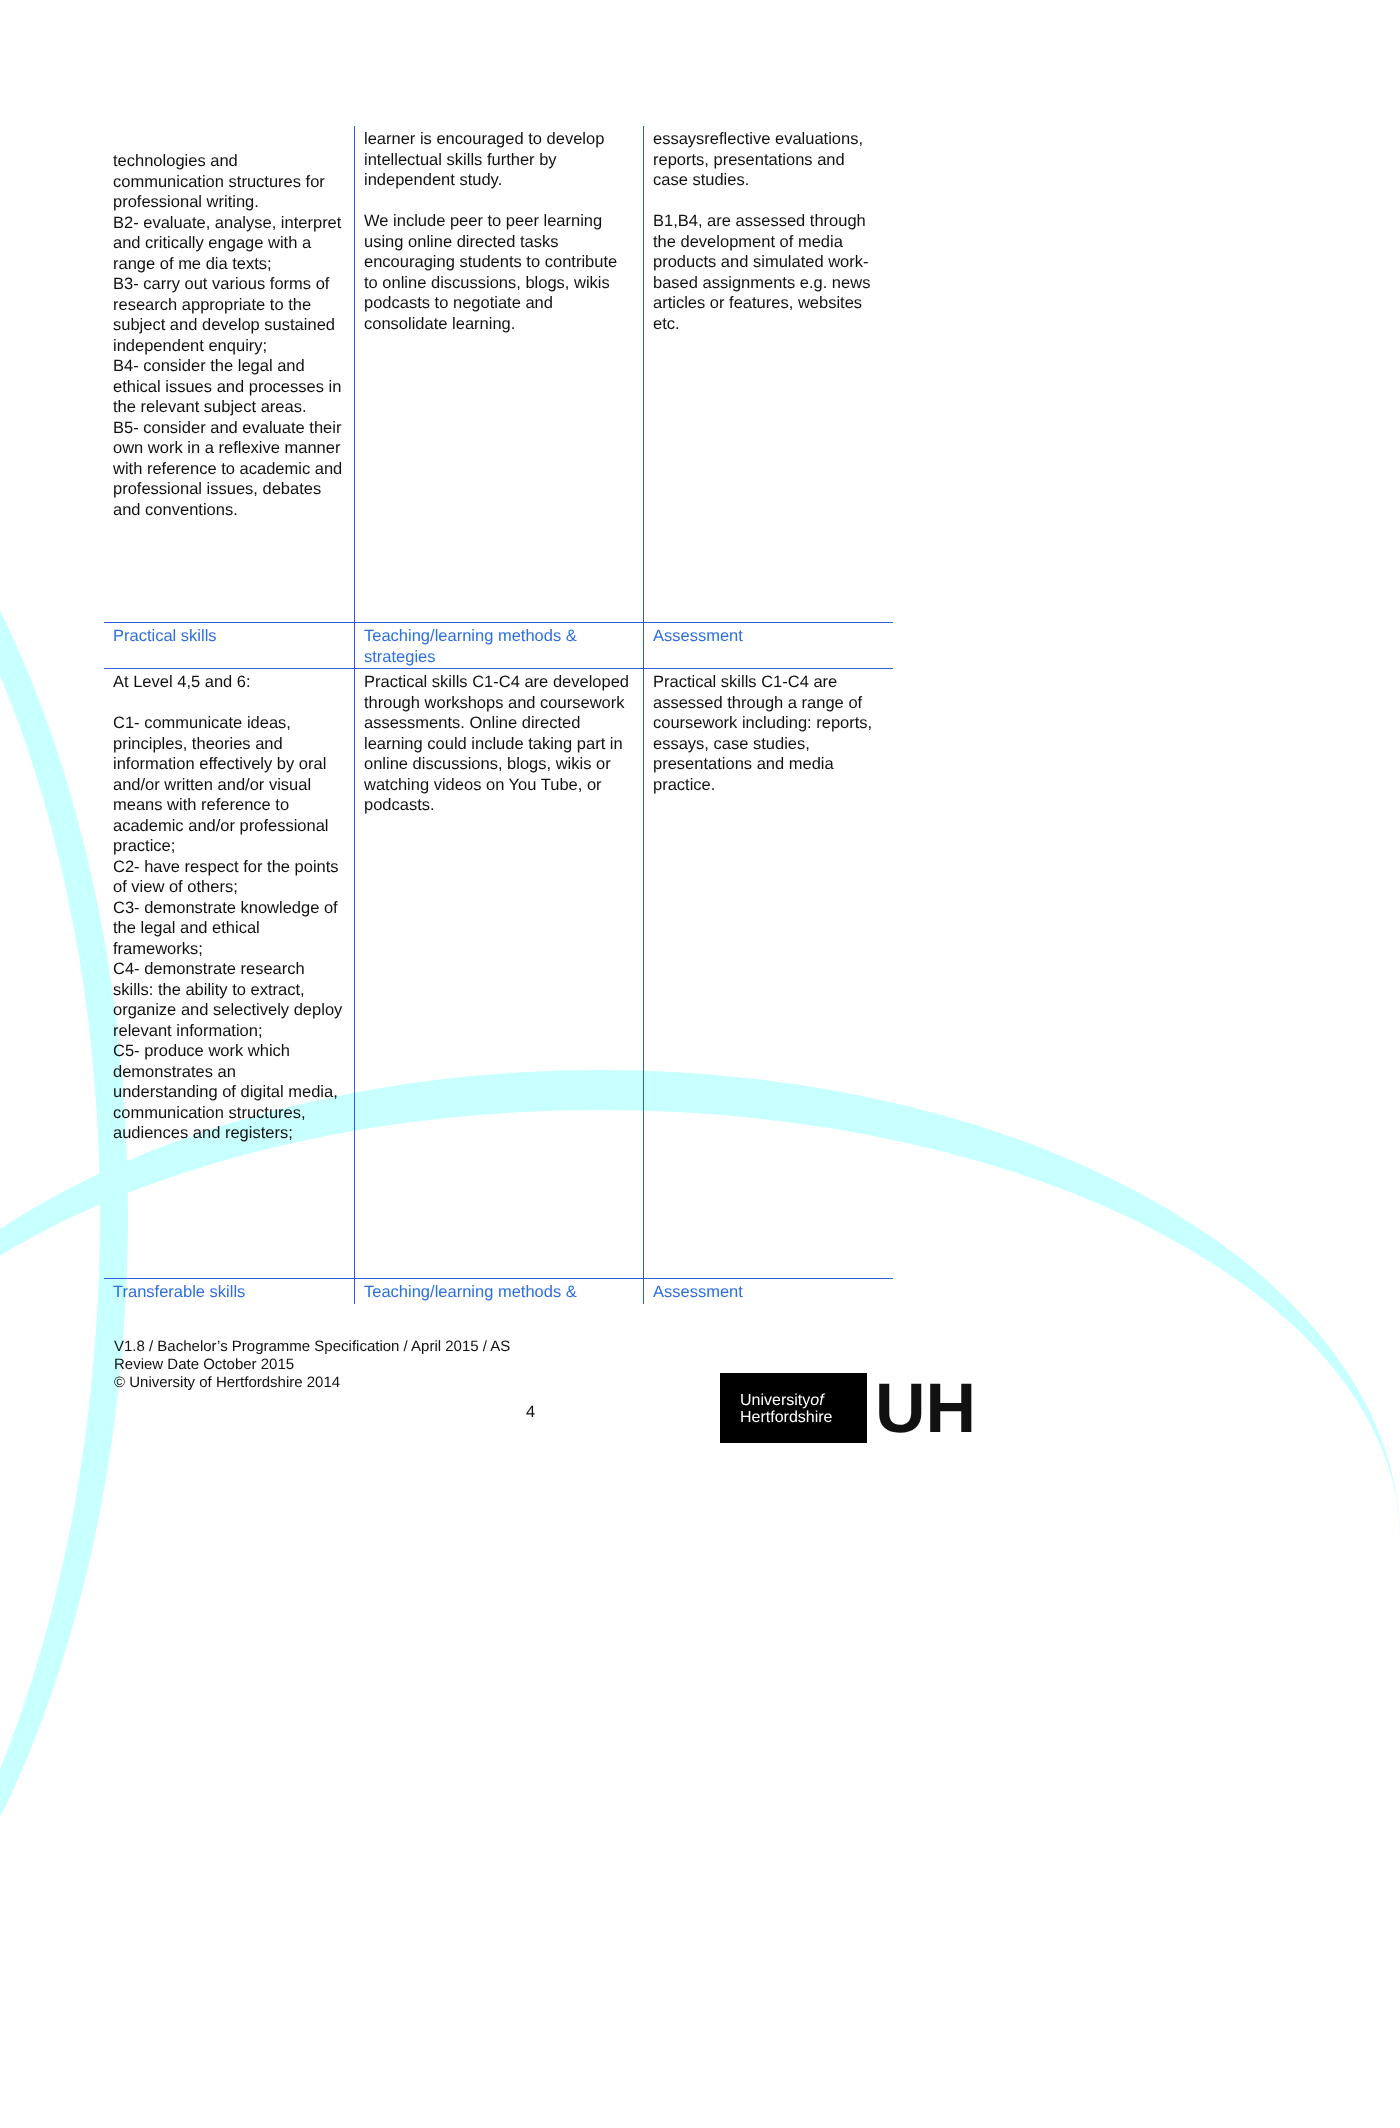| technologies and communication structures for professional writing. B2- evaluate, analyse, interpret and critically engage with a range of me dia texts; B3- carry out various forms of research appropriate to the subject and develop sustained independent enquiry; B4- consider the legal and ethical issues and processes in the relevant subject areas. B5- consider and evaluate their own work in a reflexive manner with reference to academic and professional issues, debates and conventions. | learner is encouraged to develop intellectual skills further by independent study. We include peer to peer learning using online directed tasks encouraging students to contribute to online discussions, blogs, wikis podcasts to negotiate and consolidate learning. | essaysreflective evaluations, reports, presentations and case studies. B1,B4, are assessed through the development of media products and simulated work-based assignments e.g. news articles or features, websites etc. |
| Practical skills | Teaching/learning methods & strategies | Assessment |
| At Level 4,5 and 6: C1- communicate ideas, principles, theories and information effectively by oral and/or written and/or visual means with reference to academic and/or professional practice; C2- have respect for the points of view of others; C3- demonstrate knowledge of the legal and ethical frameworks; C4- demonstrate research skills: the ability to extract, organize and selectively deploy relevant information; C5- produce work which demonstrates an understanding of digital media, communication structures, audiences and registers; | Practical skills C1-C4 are developed through workshops and coursework assessments. Online directed learning could include taking part in online discussions, blogs, wikis or watching videos on You Tube, or podcasts. | Practical skills C1-C4 are assessed through a range of coursework including: reports, essays, case studies, presentations and media practice. |
| Transferable skills | Teaching/learning methods & | Assessment |
V1.8 / Bachelor’s Programme Specification / April 2015 / AS
Review Date October 2015
© University of Hertfordshire 2014
4
Universityof
Hertfordshire
UH